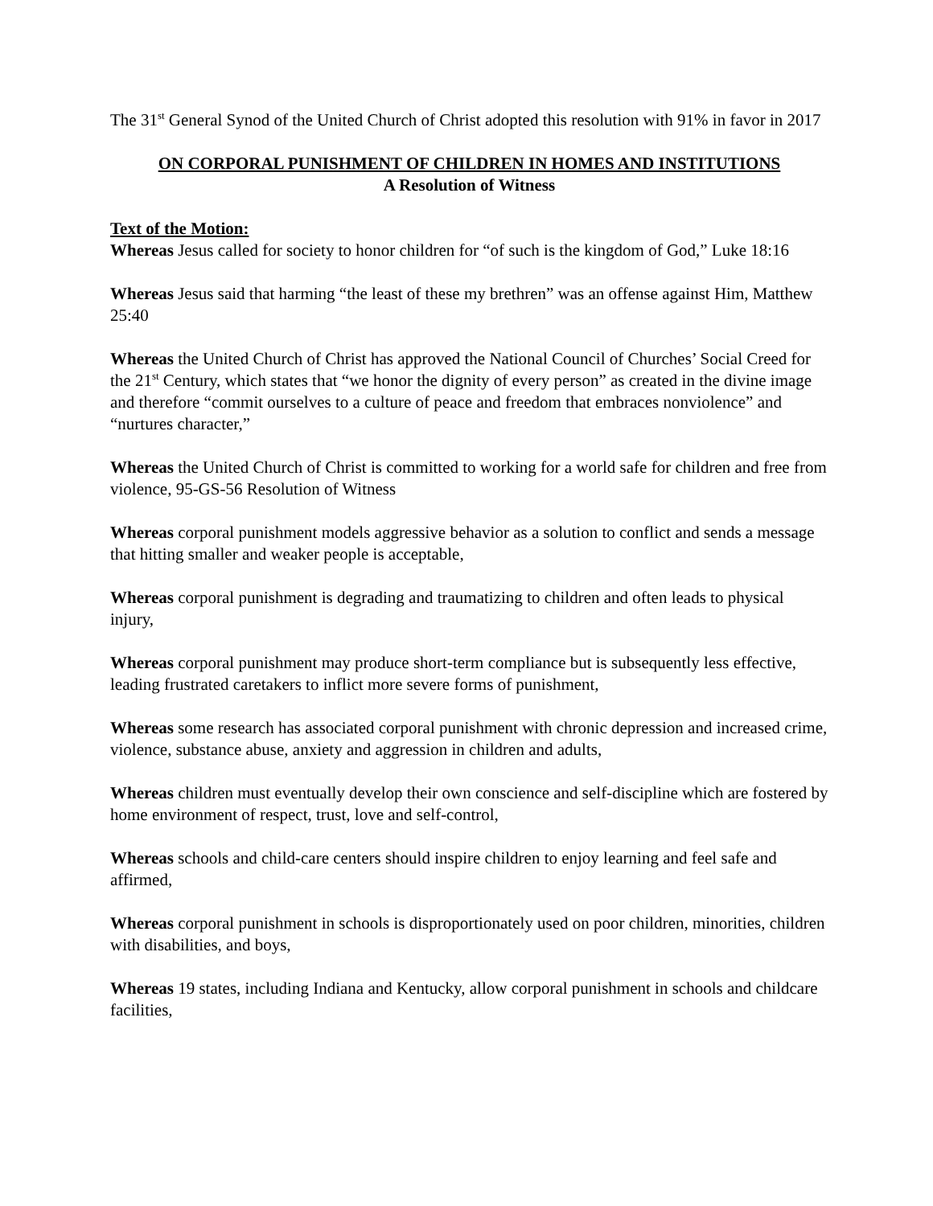The 31<sup>st</sup> General Synod of the United Church of Christ adopted this resolution with 91% in favor in 2017
ON CORPORAL PUNISHMENT OF CHILDREN IN HOMES AND INSTITUTIONS
A Resolution of Witness
Text of the Motion:
Whereas Jesus called for society to honor children for “of such is the kingdom of God,” Luke 18:16
Whereas Jesus said that harming “the least of these my brethren” was an offense against Him, Matthew 25:40
Whereas the United Church of Christ has approved the National Council of Churches’ Social Creed for the 21<sup>st</sup> Century, which states that “we honor the dignity of every person” as created in the divine image and therefore “commit ourselves to a culture of peace and freedom that embraces nonviolence” and “nurtures character,”
Whereas the United Church of Christ is committed to working for a world safe for children and free from violence, 95-GS-56 Resolution of Witness
Whereas corporal punishment models aggressive behavior as a solution to conflict and sends a message that hitting smaller and weaker people is acceptable,
Whereas corporal punishment is degrading and traumatizing to children and often leads to physical injury,
Whereas corporal punishment may produce short-term compliance but is subsequently less effective, leading frustrated caretakers to inflict more severe forms of punishment,
Whereas some research has associated corporal punishment with chronic depression and increased crime, violence, substance abuse, anxiety and aggression in children and adults,
Whereas children must eventually develop their own conscience and self-discipline which are fostered by home environment of respect, trust, love and self-control,
Whereas schools and child-care centers should inspire children to enjoy learning and feel safe and affirmed,
Whereas corporal punishment in schools is disproportionately used on poor children, minorities, children with disabilities, and boys,
Whereas 19 states, including Indiana and Kentucky, allow corporal punishment in schools and childcare facilities,